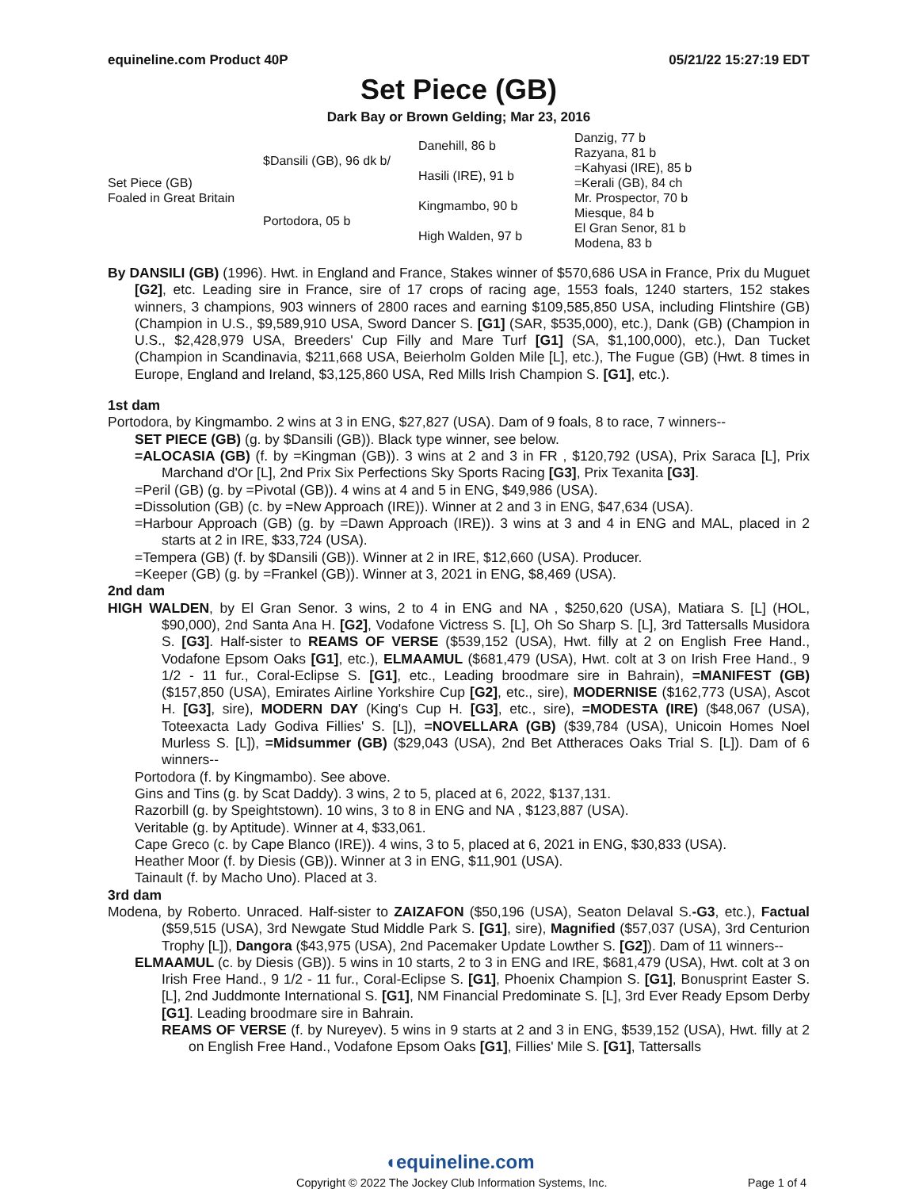equineline.com Product 40P 05/21/22 15:27:19 EDT
Set Piece (GB)
Dark Bay or Brown Gelding; Mar 23, 2016
| Set Piece (GB) Foaled in Great Britain | $Dansili (GB), 96 dk b/ | Danehill, 86 b | Danzig, 77 b |
| | | | Razyana, 81 b |
| | | Hasili (IRE), 91 b | =Kahyasi (IRE), 85 b |
| | | | =Kerali (GB), 84 ch |
| | Portodora, 05 b | Kingmambo, 90 b | Mr. Prospector, 70 b |
| | | | Miesque, 84 b |
| | | High Walden, 97 b | El Gran Senor, 81 b |
| | | | Modena, 83 b |
By DANSILI (GB) (1996). Hwt. in England and France, Stakes winner of $570,686 USA in France, Prix du Muguet [G2], etc. Leading sire in France, sire of 17 crops of racing age, 1553 foals, 1240 starters, 152 stakes winners, 3 champions, 903 winners of 2800 races and earning $109,585,850 USA, including Flintshire (GB) (Champion in U.S., $9,589,910 USA, Sword Dancer S. [G1] (SAR, $535,000), etc.), Dank (GB) (Champion in U.S., $2,428,979 USA, Breeders' Cup Filly and Mare Turf [G1] (SA, $1,100,000), etc.), Dan Tucket (Champion in Scandinavia, $211,668 USA, Beierholm Golden Mile [L], etc.), The Fugue (GB) (Hwt. 8 times in Europe, England and Ireland, $3,125,860 USA, Red Mills Irish Champion S. [G1], etc.).
1st dam
Portodora, by Kingmambo. 2 wins at 3 in ENG, $27,827 (USA). Dam of 9 foals, 8 to race, 7 winners--
SET PIECE (GB) (g. by $Dansili (GB)). Black type winner, see below.
=ALOCASIA (GB) (f. by =Kingman (GB)). 3 wins at 2 and 3 in FR , $120,792 (USA), Prix Saraca [L], Prix Marchand d'Or [L], 2nd Prix Six Perfections Sky Sports Racing [G3], Prix Texanita [G3].
=Peril (GB) (g. by =Pivotal (GB)). 4 wins at 4 and 5 in ENG, $49,986 (USA).
=Dissolution (GB) (c. by =New Approach (IRE)). Winner at 2 and 3 in ENG, $47,634 (USA).
=Harbour Approach (GB) (g. by =Dawn Approach (IRE)). 3 wins at 3 and 4 in ENG and MAL, placed in 2 starts at 2 in IRE, $33,724 (USA).
=Tempera (GB) (f. by $Dansili (GB)). Winner at 2 in IRE, $12,660 (USA). Producer.
=Keeper (GB) (g. by =Frankel (GB)). Winner at 3, 2021 in ENG, $8,469 (USA).
2nd dam
HIGH WALDEN, by El Gran Senor. 3 wins, 2 to 4 in ENG and NA , $250,620 (USA), Matiara S. [L] (HOL, $90,000), 2nd Santa Ana H. [G2], Vodafone Victress S. [L], Oh So Sharp S. [L], 3rd Tattersalls Musidora S. [G3]. Half-sister to REAMS OF VERSE ($539,152 (USA), Hwt. filly at 2 on English Free Hand., Vodafone Epsom Oaks [G1], etc.), ELMAAMUL ($681,479 (USA), Hwt. colt at 3 on Irish Free Hand., 9 1/2 - 11 fur., Coral-Eclipse S. [G1], etc., Leading broodmare sire in Bahrain), =MANIFEST (GB) ($157,850 (USA), Emirates Airline Yorkshire Cup [G2], etc., sire), MODERNISE ($162,773 (USA), Ascot H. [G3], sire), MODERN DAY (King's Cup H. [G3], etc., sire), =MODESTA (IRE) ($48,067 (USA), Toteexacta Lady Godiva Fillies' S. [L]), =NOVELLARA (GB) ($39,784 (USA), Unicoin Homes Noel Murless S. [L]), =Midsummer (GB) ($29,043 (USA), 2nd Bet Attheraces Oaks Trial S. [L]). Dam of 6 winners--
Portodora (f. by Kingmambo). See above.
Gins and Tins (g. by Scat Daddy). 3 wins, 2 to 5, placed at 6, 2022, $137,131.
Razorbill (g. by Speightstown). 10 wins, 3 to 8 in ENG and NA , $123,887 (USA).
Veritable (g. by Aptitude). Winner at 4, $33,061.
Cape Greco (c. by Cape Blanco (IRE)). 4 wins, 3 to 5, placed at 6, 2021 in ENG, $30,833 (USA).
Heather Moor (f. by Diesis (GB)). Winner at 3 in ENG, $11,901 (USA).
Tainault (f. by Macho Uno). Placed at 3.
3rd dam
Modena, by Roberto. Unraced. Half-sister to ZAIZAFON ($50,196 (USA), Seaton Delaval S.-G3, etc.), Factual ($59,515 (USA), 3rd Newgate Stud Middle Park S. [G1], sire), Magnified ($57,037 (USA), 3rd Centurion Trophy [L]), Dangora ($43,975 (USA), 2nd Pacemaker Update Lowther S. [G2]). Dam of 11 winners--
ELMAAMUL (c. by Diesis (GB)). 5 wins in 10 starts, 2 to 3 in ENG and IRE, $681,479 (USA), Hwt. colt at 3 on Irish Free Hand., 9 1/2 - 11 fur., Coral-Eclipse S. [G1], Phoenix Champion S. [G1], Bonusprint Easter S. [L], 2nd Juddmonte International S. [G1], NM Financial Predominate S. [L], 3rd Ever Ready Epsom Derby [G1]. Leading broodmare sire in Bahrain.
REAMS OF VERSE (f. by Nureyev). 5 wins in 9 starts at 2 and 3 in ENG, $539,152 (USA), Hwt. filly at 2 on English Free Hand., Vodafone Epsom Oaks [G1], Fillies' Mile S. [G1], Tattersalls
◖equineline.com
Copyright © 2022 The Jockey Club Information Systems, Inc. Page 1 of 4